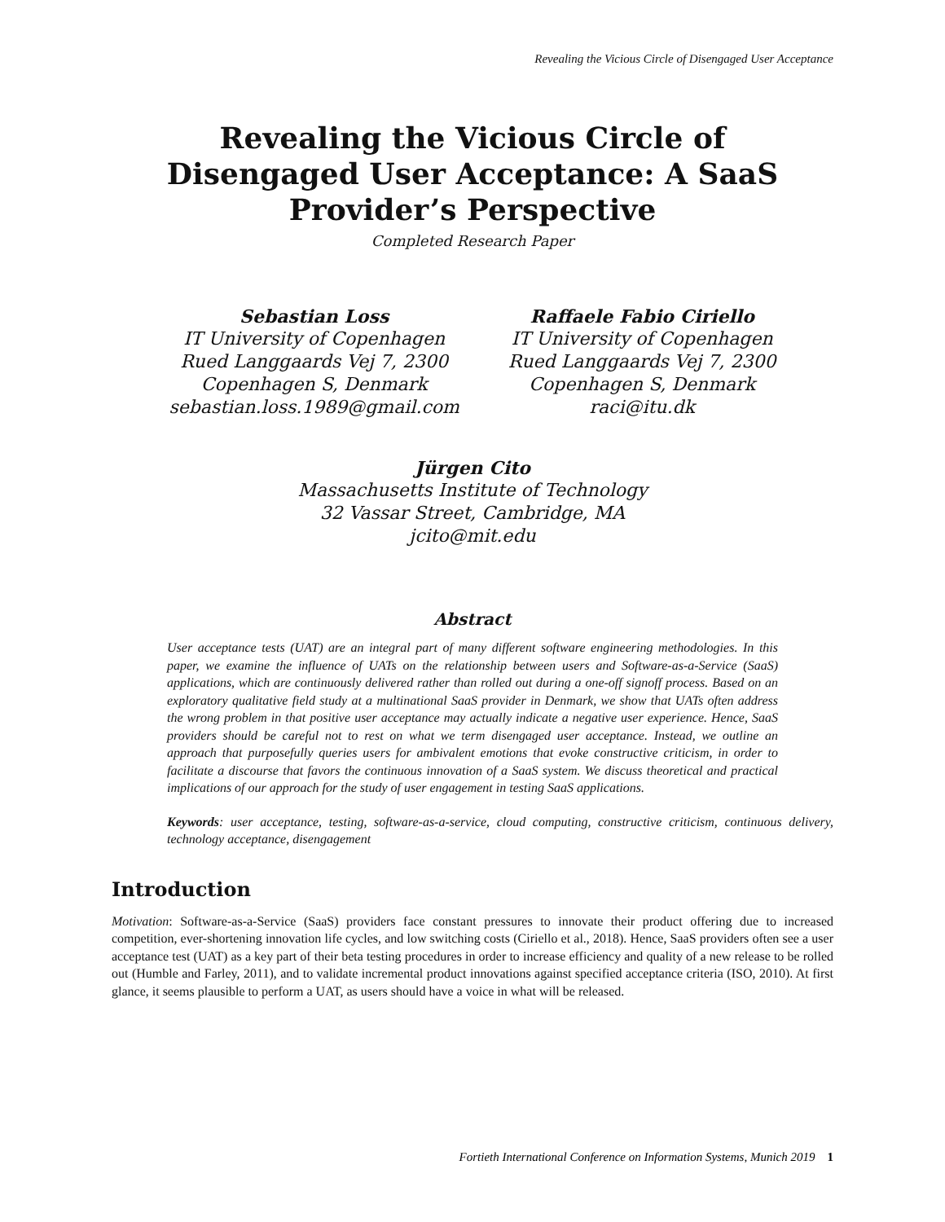Revealing the Vicious Circle of Disengaged User Acceptance
Revealing the Vicious Circle of Disengaged User Acceptance: A SaaS Provider’s Perspective
Completed Research Paper
Sebastian Loss
IT University of Copenhagen
Rued Langgaards Vej 7, 2300
Copenhagen S, Denmark
sebastian.loss.1989@gmail.com
Raffaele Fabio Ciriello
IT University of Copenhagen
Rued Langgaards Vej 7, 2300
Copenhagen S, Denmark
raci@itu.dk
Jürgen Cito
Massachusetts Institute of Technology
32 Vassar Street, Cambridge, MA
jcito@mit.edu
Abstract
User acceptance tests (UAT) are an integral part of many different software engineering methodologies. In this paper, we examine the influence of UATs on the relationship between users and Software-as-a-Service (SaaS) applications, which are continuously delivered rather than rolled out during a one-off signoff process. Based on an exploratory qualitative field study at a multinational SaaS provider in Denmark, we show that UATs often address the wrong problem in that positive user acceptance may actually indicate a negative user experience. Hence, SaaS providers should be careful not to rest on what we term disengaged user acceptance. Instead, we outline an approach that purposefully queries users for ambivalent emotions that evoke constructive criticism, in order to facilitate a discourse that favors the continuous innovation of a SaaS system. We discuss theoretical and practical implications of our approach for the study of user engagement in testing SaaS applications.
Keywords: user acceptance, testing, software-as-a-service, cloud computing, constructive criticism, continuous delivery, technology acceptance, disengagement
Introduction
Motivation: Software-as-a-Service (SaaS) providers face constant pressures to innovate their product offering due to increased competition, ever-shortening innovation life cycles, and low switching costs (Ciriello et al., 2018). Hence, SaaS providers often see a user acceptance test (UAT) as a key part of their beta testing procedures in order to increase efficiency and quality of a new release to be rolled out (Humble and Farley, 2011), and to validate incremental product innovations against specified acceptance criteria (ISO, 2010). At first glance, it seems plausible to perform a UAT, as users should have a voice in what will be released.
Fortieth International Conference on Information Systems, Munich 2019 1